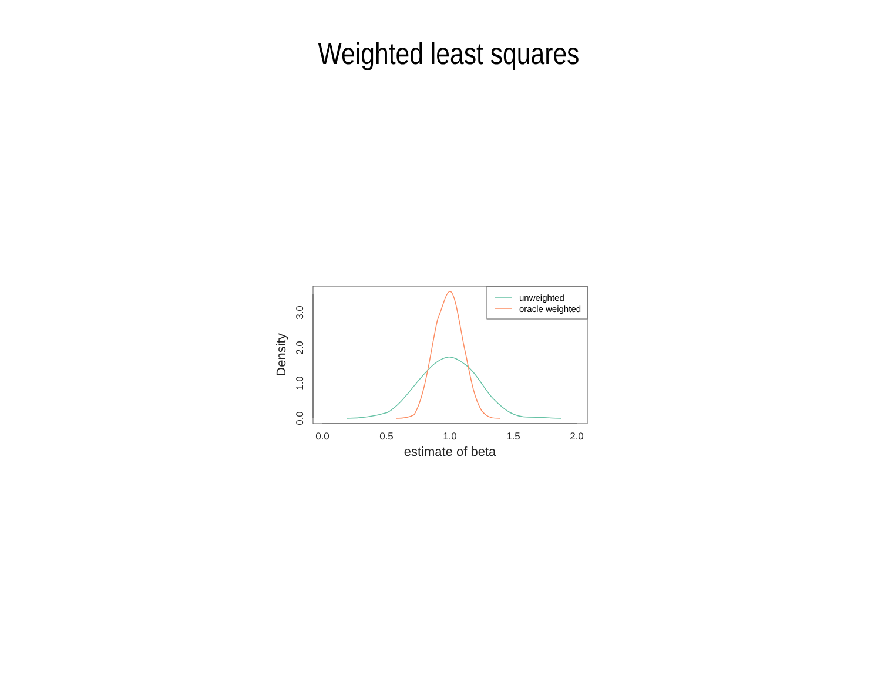Weighted least squares
unweighted
oracle weighted
0.0
0.5
1.0
1.5
2.0
estimate of beta
0.0
1.0
2.0
3.0
Density